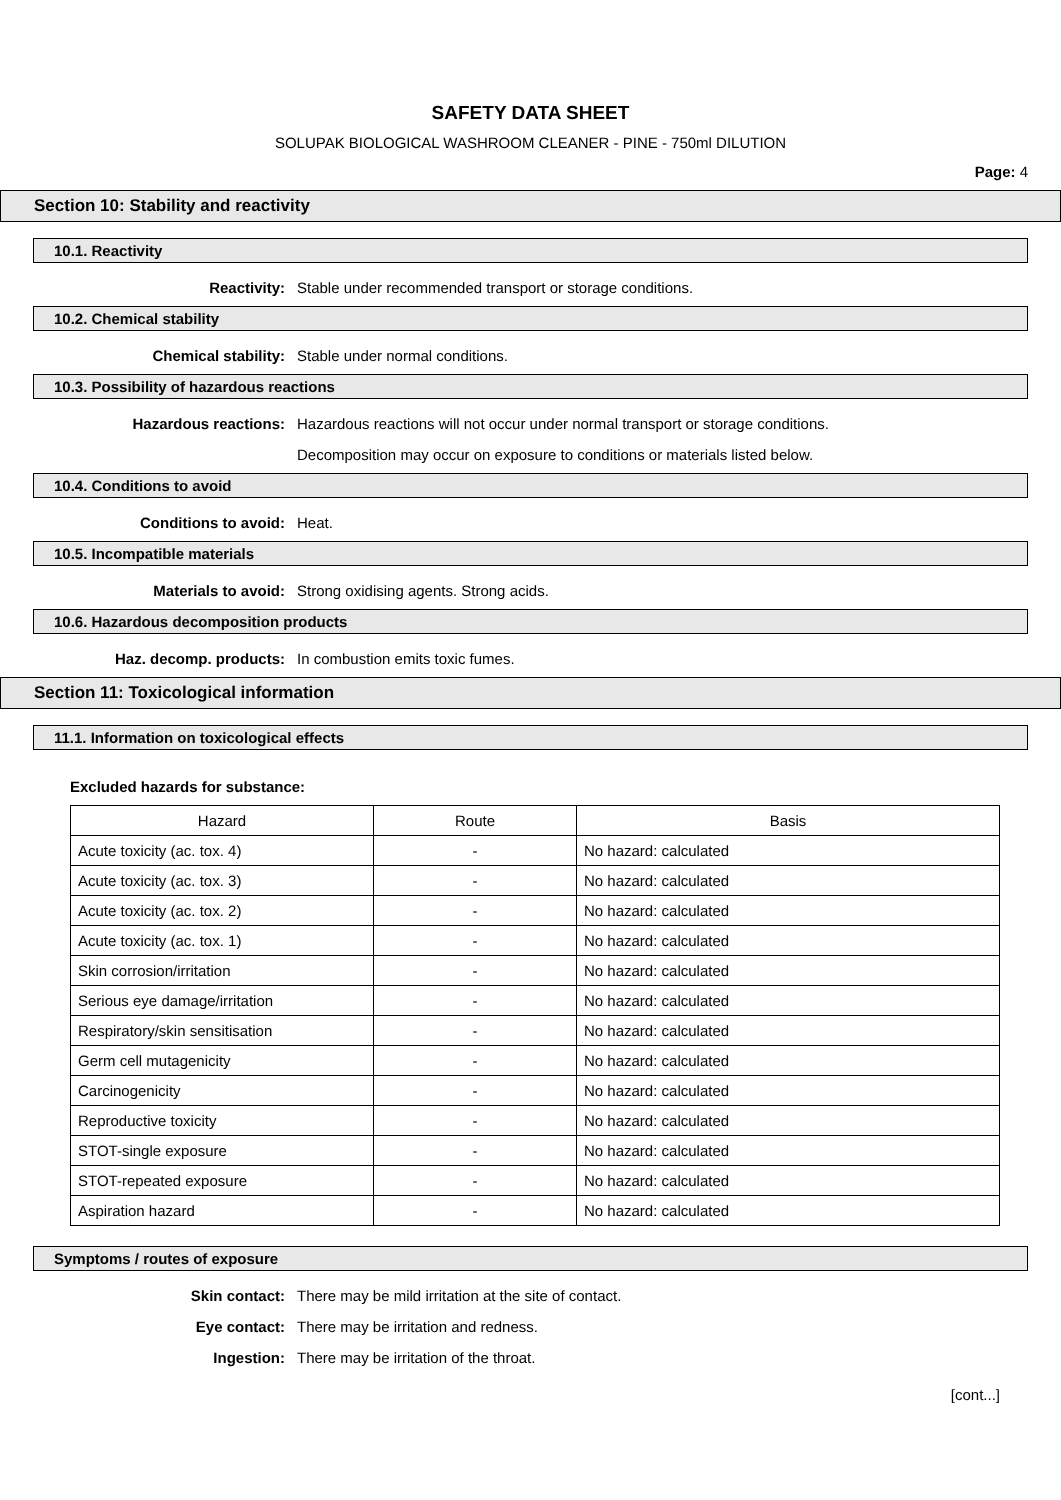SAFETY DATA SHEET
SOLUPAK BIOLOGICAL WASHROOM CLEANER - PINE - 750ml DILUTION
Page: 4
Section 10: Stability and reactivity
10.1. Reactivity
Reactivity: Stable under recommended transport or storage conditions.
10.2. Chemical stability
Chemical stability: Stable under normal conditions.
10.3. Possibility of hazardous reactions
Hazardous reactions: Hazardous reactions will not occur under normal transport or storage conditions.
Decomposition may occur on exposure to conditions or materials listed below.
10.4. Conditions to avoid
Conditions to avoid: Heat.
10.5. Incompatible materials
Materials to avoid: Strong oxidising agents. Strong acids.
10.6. Hazardous decomposition products
Haz. decomp. products: In combustion emits toxic fumes.
Section 11: Toxicological information
11.1. Information on toxicological effects
Excluded hazards for substance:
| Hazard | Route | Basis |
| --- | --- | --- |
| Acute toxicity (ac. tox. 4) | - | No hazard: calculated |
| Acute toxicity (ac. tox. 3) | - | No hazard: calculated |
| Acute toxicity (ac. tox. 2) | - | No hazard: calculated |
| Acute toxicity (ac. tox. 1) | - | No hazard: calculated |
| Skin corrosion/irritation | - | No hazard: calculated |
| Serious eye damage/irritation | - | No hazard: calculated |
| Respiratory/skin sensitisation | - | No hazard: calculated |
| Germ cell mutagenicity | - | No hazard: calculated |
| Carcinogenicity | - | No hazard: calculated |
| Reproductive toxicity | - | No hazard: calculated |
| STOT-single exposure | - | No hazard: calculated |
| STOT-repeated exposure | - | No hazard: calculated |
| Aspiration hazard | - | No hazard: calculated |
Symptoms / routes of exposure
Skin contact: There may be mild irritation at the site of contact.
Eye contact: There may be irritation and redness.
Ingestion: There may be irritation of the throat.
[cont...]